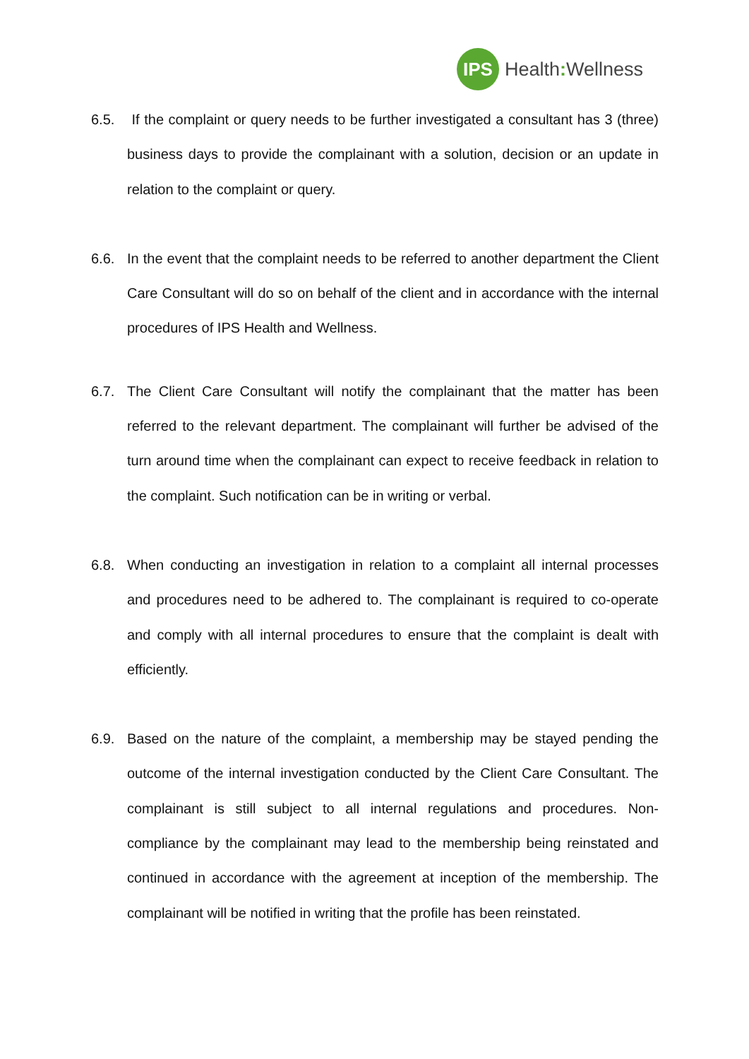IPS
Health: Wellness
6.5. If the complaint or query needs to be further investigated a consultant has 3 (three) business days to provide the complainant with a solution, decision or an update in relation to the complaint or query.
6.6. In the event that the complaint needs to be referred to another department the Client Care Consultant will do so on behalf of the client and in accordance with the internal procedures of IPS Health and Wellness.
6.7. The Client Care Consultant will notify the complainant that the matter has been referred to the relevant department. The complainant will further be advised of the turn around time when the complainant can expect to receive feedback in relation to the complaint. Such notification can be in writing or verbal.
6.8. When conducting an investigation in relation to a complaint all internal processes and procedures need to be adhered to. The complainant is required to co-operate and comply with all internal procedures to ensure that the complaint is dealt with efficiently.
6.9. Based on the nature of the complaint, a membership may be stayed pending the outcome of the internal investigation conducted by the Client Care Consultant. The complainant is still subject to all internal regulations and procedures. Non-compliance by the complainant may lead to the membership being reinstated and continued in accordance with the agreement at inception of the membership. The complainant will be notified in writing that the profile has been reinstated.